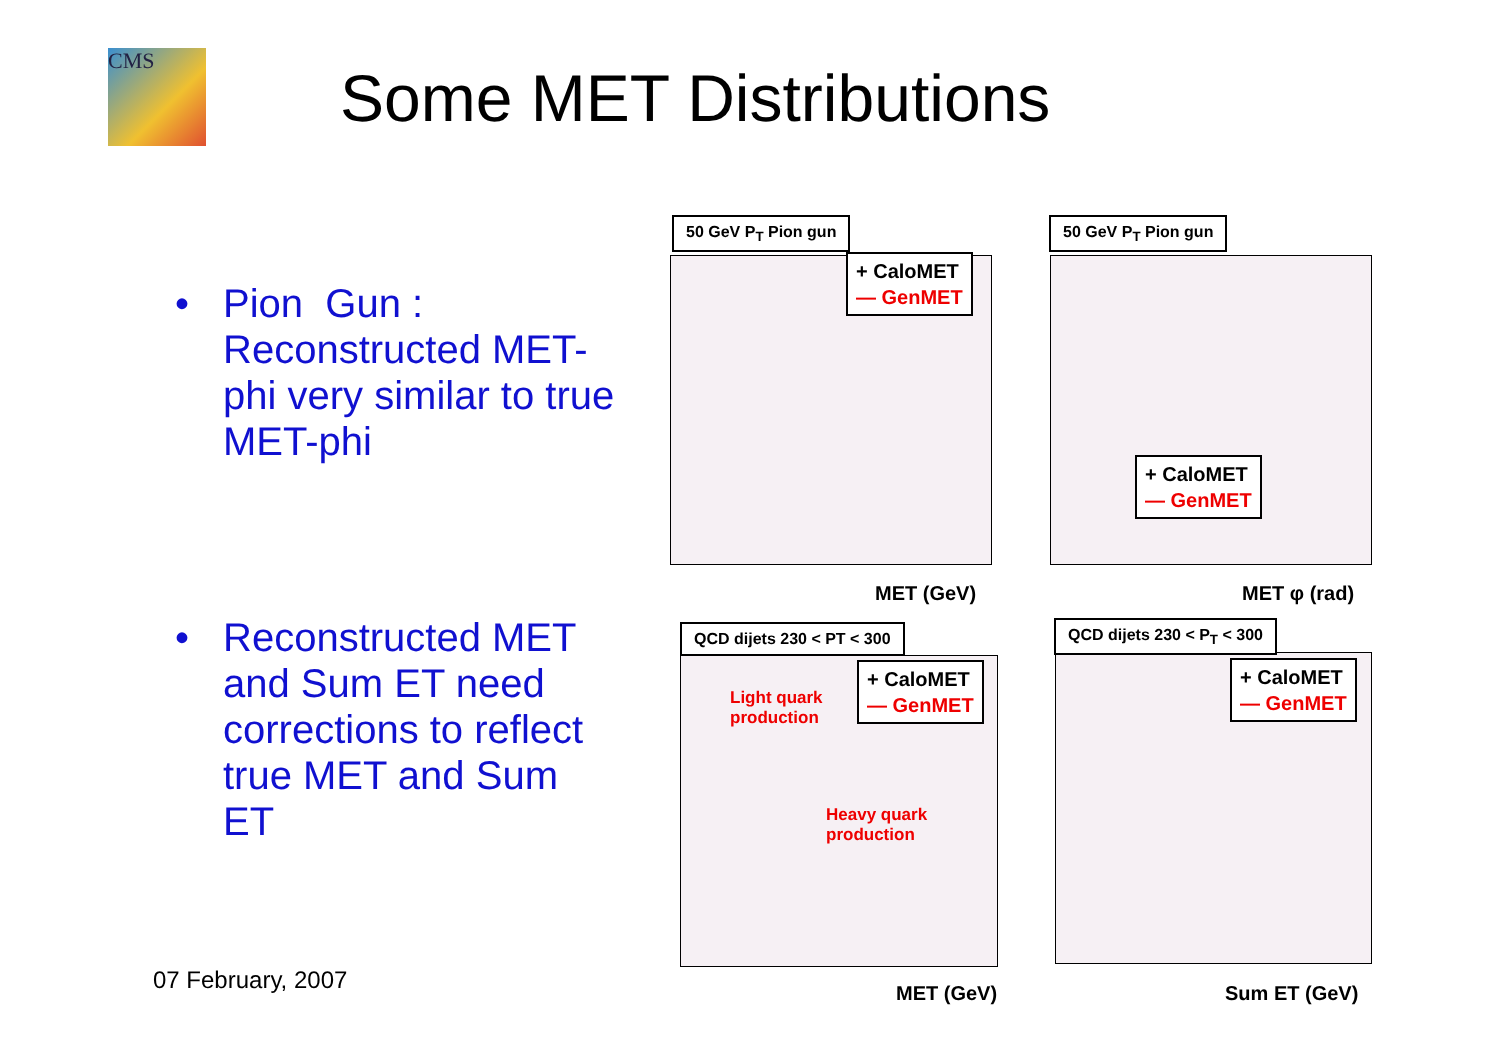CMS Some MET Distributions
•
Pion Gun : Reconstructed MET-phi very similar to true MET-phi
•
Reconstructed MET and Sum ET need corrections to reflect true MET and Sum ET
07 February, 2007
50 GeV P<sub>T</sub> Pion gun
+ CaloMET
— GenMET
MET (GeV)
50 GeV P<sub>T</sub> Pion gun
+ CaloMET
— GenMET
MET φ (rad)
QCD dijets 230 < PT < 300
+ CaloMET
— GenMET
Light quark
production
Heavy quark
production
MET (GeV)
QCD dijets 230 < P<sub>T</sub> < 300
+ CaloMET
— GenMET
Sum ET (GeV)